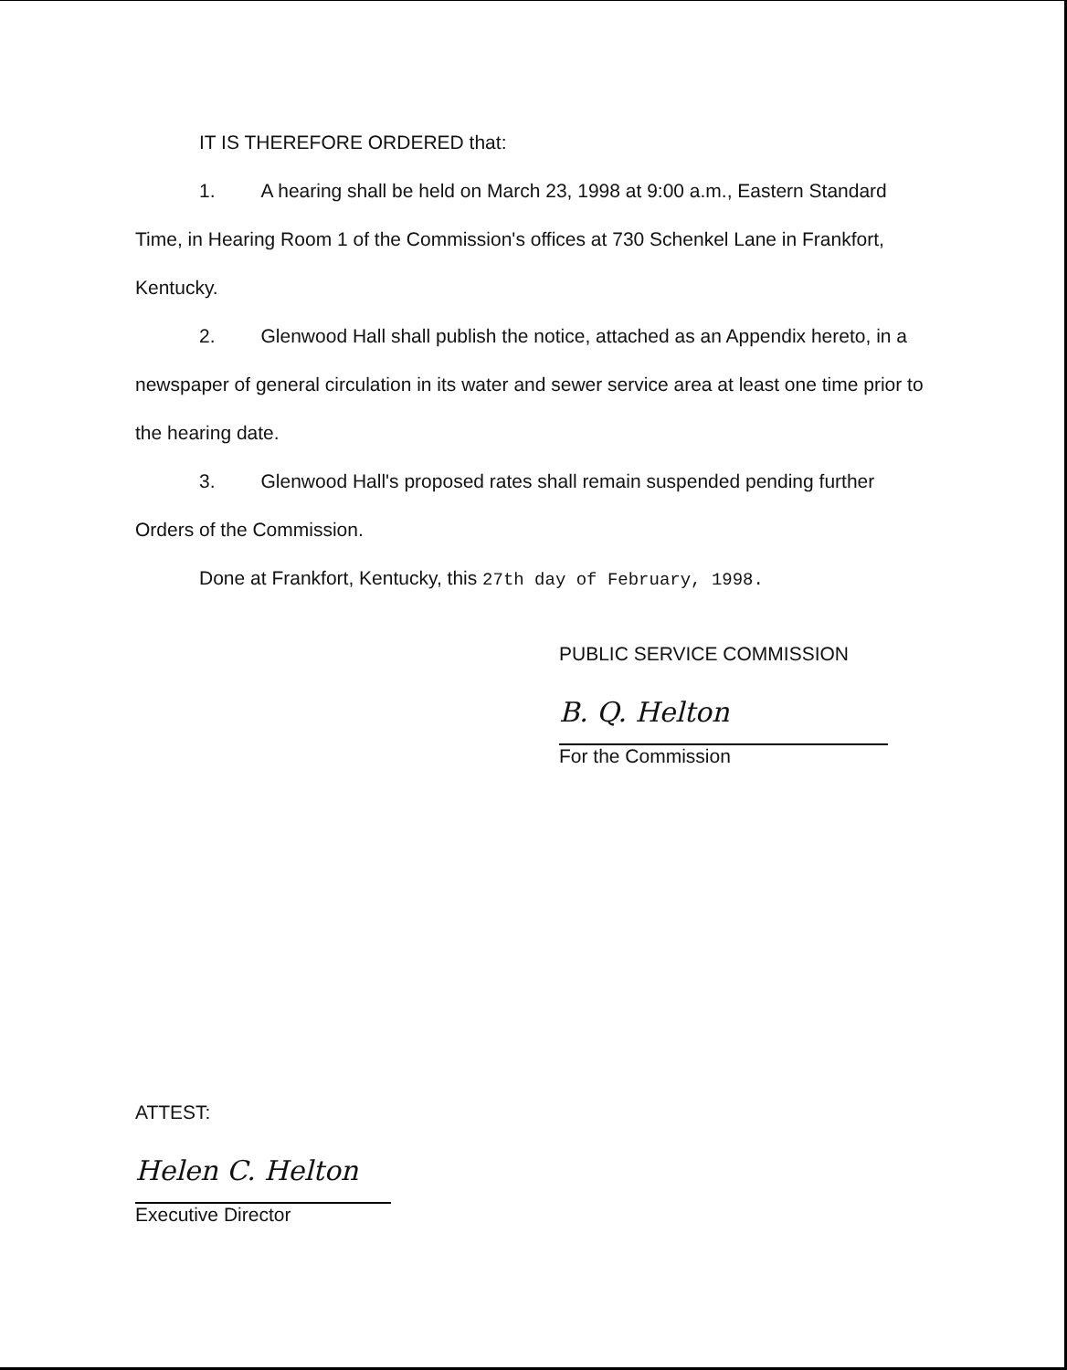IT IS THEREFORE ORDERED that:
1. A hearing shall be held on March 23, 1998 at 9:00 a.m., Eastern Standard Time, in Hearing Room 1 of the Commission's offices at 730 Schenkel Lane in Frankfort, Kentucky.
2. Glenwood Hall shall publish the notice, attached as an Appendix hereto, in a newspaper of general circulation in its water and sewer service area at least one time prior to the hearing date.
3. Glenwood Hall's proposed rates shall remain suspended pending further Orders of the Commission.
Done at Frankfort, Kentucky, this 27th day of February, 1998.
PUBLIC SERVICE COMMISSION
B. Q. Helton
For the Commission
ATTEST:
Helen C. Helton
Executive Director